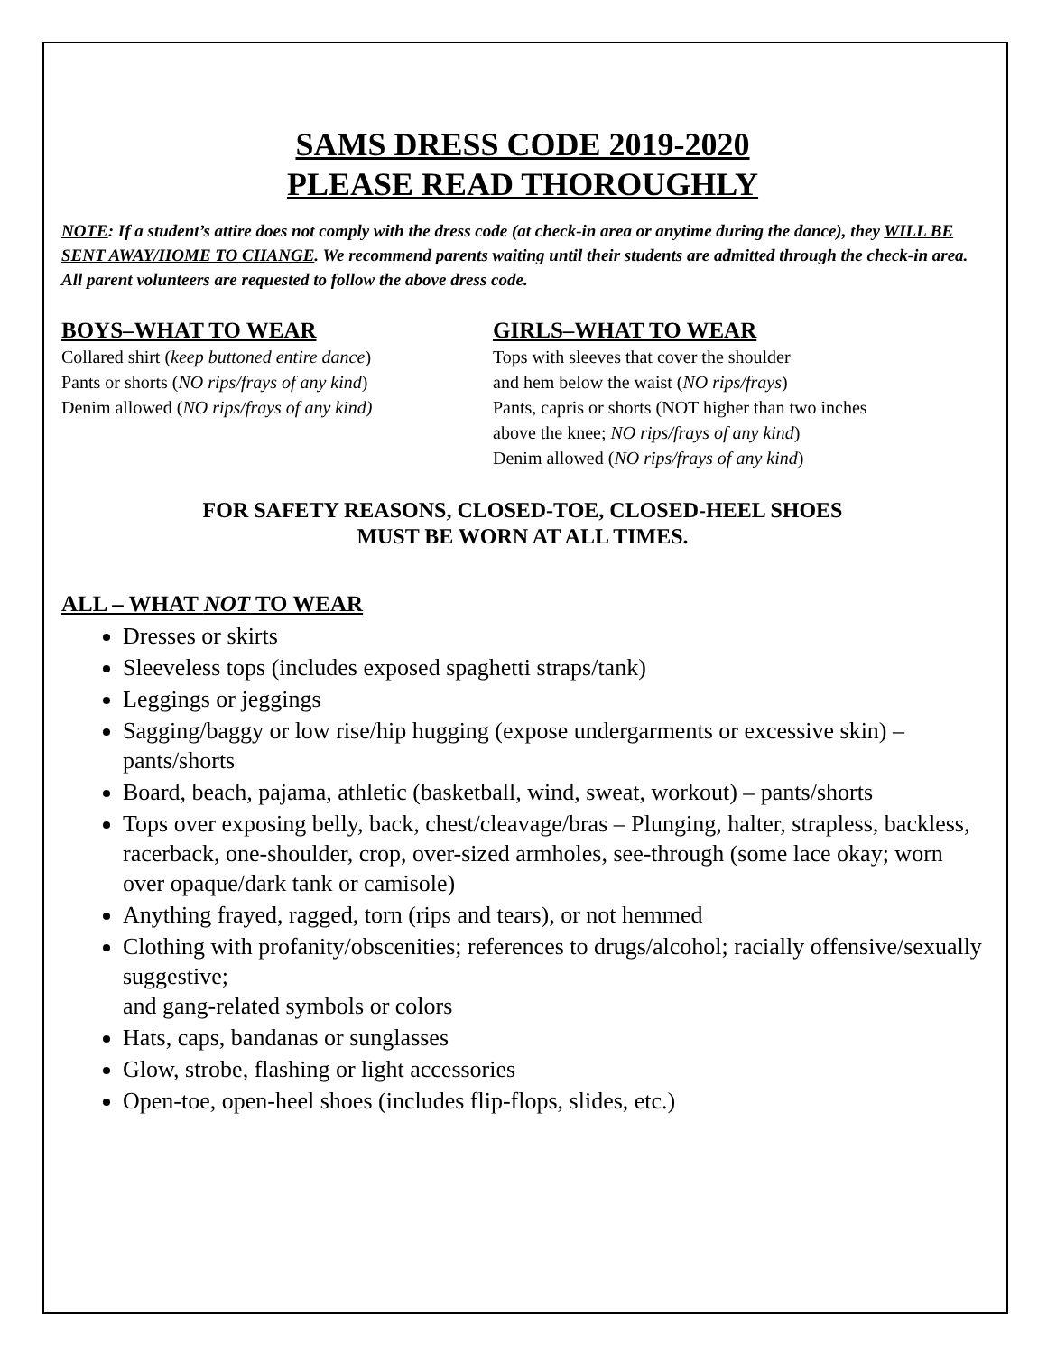SAMS DRESS CODE 2019-2020
PLEASE READ THOROUGHLY
NOTE: If a student’s attire does not comply with the dress code (at check-in area or anytime during the dance), they WILL BE SENT AWAY/HOME TO CHANGE. We recommend parents waiting until their students are admitted through the check-in area. All parent volunteers are requested to follow the above dress code.
BOYS–WHAT TO WEAR
Collared shirt (keep buttoned entire dance)
Pants or shorts (NO rips/frays of any kind)
Denim allowed (NO rips/frays of any kind)
GIRLS–WHAT TO WEAR
Tops with sleeves that cover the shoulder
and hem below the waist (NO rips/frays)
Pants, capris or shorts (NOT higher than two inches
above the knee; NO rips/frays of any kind)
Denim allowed (NO rips/frays of any kind)
FOR SAFETY REASONS, CLOSED-TOE, CLOSED-HEEL SHOES
MUST BE WORN AT ALL TIMES.
ALL – WHAT NOT TO WEAR
Dresses or skirts
Sleeveless tops (includes exposed spaghetti straps/tank)
Leggings or jeggings
Sagging/baggy or low rise/hip hugging (expose undergarments or excessive skin) – pants/shorts
Board, beach, pajama, athletic (basketball, wind, sweat, workout) – pants/shorts
Tops over exposing belly, back, chest/cleavage/bras – Plunging, halter, strapless, backless, racerback, one-shoulder, crop, over-sized armholes, see-through (some lace okay; worn over opaque/dark tank or camisole)
Anything frayed, ragged, torn (rips and tears), or not hemmed
Clothing with profanity/obscenities; references to drugs/alcohol; racially offensive/sexually suggestive;
and gang-related symbols or colors
Hats, caps, bandanas or sunglasses
Glow, strobe, flashing or light accessories
Open-toe, open-heel shoes (includes flip-flops, slides, etc.)